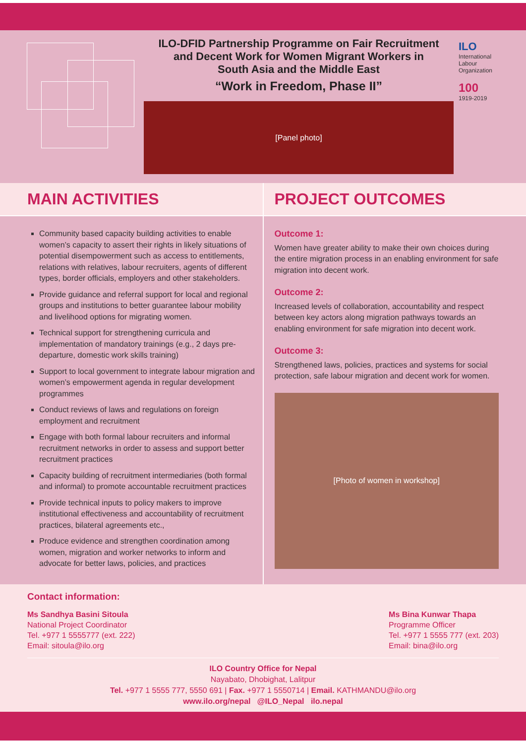ILO-DFID Partnership Programme on Fair Recruitment
and Decent Work for Women Migrant Workers in
South Asia and the Middle East
“Work in Freedom, Phase II”
[Panel photo]
ILO
International Labour Organization
100
1919-2019
MAIN ACTIVITIES
Community based capacity building activities to enable women’s capacity to assert their rights in likely situations of potential disempowerment such as access to entitlements, relations with relatives, labour recruiters, agents of different types, border officials, employers and other stakeholders.
Provide guidance and referral support for local and regional groups and institutions to better guarantee labour mobility and livelihood options for migrating women.
Technical support for strengthening curricula and implementation of mandatory trainings (e.g., 2 days pre-departure, domestic work skills training)
Support to local government to integrate labour migration and women’s empowerment agenda in regular development programmes
Conduct reviews of laws and regulations on foreign employment and recruitment
Engage with both formal labour recruiters and informal recruitment networks in order to assess and support better recruitment practices
Capacity building of recruitment intermediaries (both formal and informal) to promote accountable recruitment practices
Provide technical inputs to policy makers to improve institutional effectiveness and accountability of recruitment practices, bilateral agreements etc.,
Produce evidence and strengthen coordination among women, migration and worker networks to inform and advocate for better laws, policies, and practices
PROJECT OUTCOMES
Outcome 1:
Women have greater ability to make their own choices during the entire migration process in an enabling environment for safe migration into decent work.
Outcome 2:
Increased levels of collaboration, accountability and respect between key actors along migration pathways towards an enabling environment for safe migration into decent work.
Outcome 3:
Strengthened laws, policies, practices and systems for social protection, safe labour migration and decent work for women.
[Photo of women in workshop]
Contact information:
Ms Sandhya Basini Sitoula
National Project Coordinator
Tel. +977 1 5555777 (ext. 222)
Email: sitoula@ilo.org
Ms Bina Kunwar Thapa
Programme Officer
Tel. +977 1 5555 777 (ext. 203)
Email: bina@ilo.org
ILO Country Office for Nepal
Nayabato, Dhobighat, Lalitpur
Tel. +977 1 5555 777, 5550 691 | Fax. +977 1 5550714 | Email. KATHMANDU@ilo.org
www.ilo.org/nepal @ILO_Nepal ilo.nepal